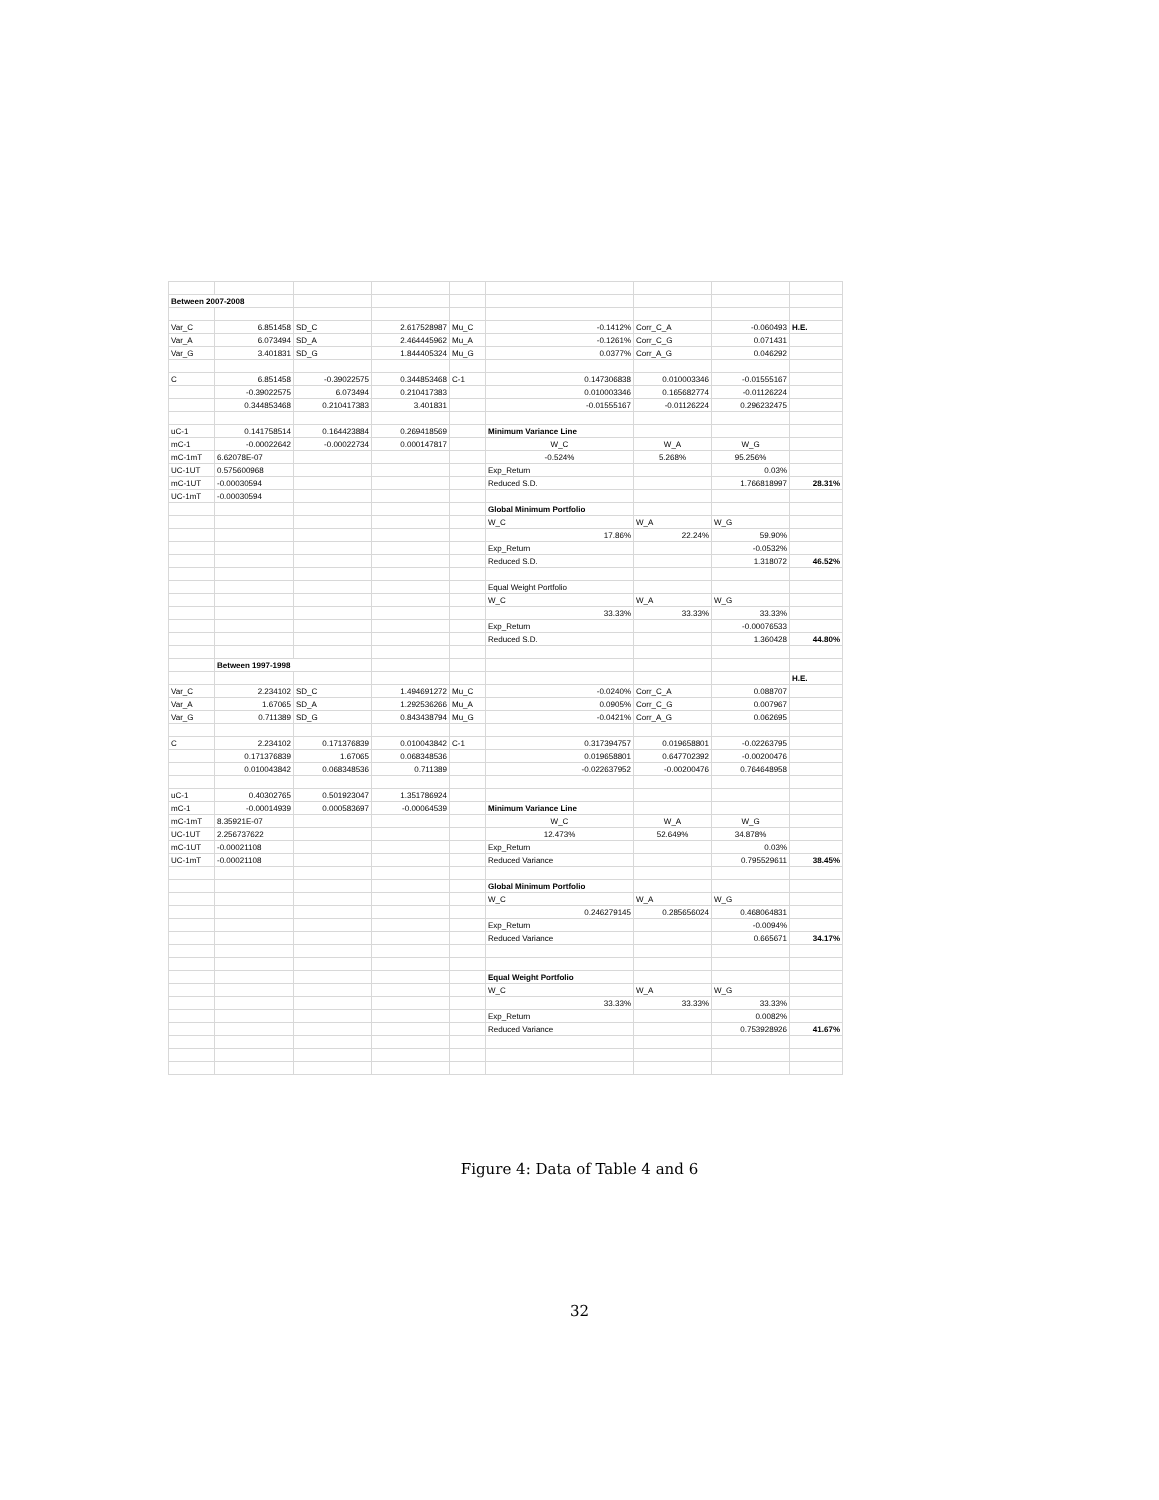| Between 2007-2008 | | | | | | | | |
| Var_C | 6.851458 | SD_C | 2.617528987 | Mu_C | -0.1412% | Corr_C_A | -0.060493 | H.E. |
| Var_A | 6.073494 | SD_A | 2.464445962 | Mu_A | -0.1261% | Corr_C_G | 0.071431 | |
| Var_G | 3.401831 | SD_G | 1.844405324 | Mu_G | 0.0377% | Corr_A_G | 0.046292 | |
| C | 6.851458 | -0.39022575 | 0.344853468 | C-1 | 0.147306838 | 0.010003346 | -0.01555167 | |
| | -0.39022575 | 6.073494 | 0.210417383 | | 0.010003346 | 0.165682774 | -0.01126224 | |
| | 0.344853468 | 0.210417383 | 3.401831 | | -0.01555167 | -0.01126224 | 0.296232475 | |
| uC-1 | 0.141758514 | 0.164423884 | 0.269418569 | | Minimum Variance Line | | | |
| mC-1 | -0.00022642 | -0.00022734 | 0.000147817 | | W_C | W_A | W_G | |
| mC-1mT | 6.62078E-07 | | | | -0.524% | 5.268% | 95.256% | |
| UC-1UT | 0.575600968 | | | | Exp_Return | | 0.03% | |
| mC-1UT | -0.00030594 | | | | Reduced S.D. | | 1.766818997 | 28.31% |
| UC-1mT | -0.00030594 | | | | | | | |
| | | | | | Global Minimum Portfolio | | | |
| | | | | | W_C | W_A | W_G | |
| | | | | | 17.86% | 22.24% | 59.90% | |
| | | | | | Exp_Return | | -0.0532% | |
| | | | | | Reduced S.D. | | 1.318072 | 46.52% |
| | | | | | Equal Weight Portfolio | | | |
| | | | | | W_C | W_A | W_G | |
| | | | | | 33.33% | 33.33% | 33.33% | |
| | | | | | Exp_Return | | -0.00076533 | |
| | | | | | Reduced S.D. | | 1.360428 | 44.80% |
| | Between 1997-1998 | | | | | | | |
| | | | | | | | | H.E. |
| Var_C | 2.234102 | SD_C | 1.494691272 | Mu_C | -0.0240% | Corr_C_A | 0.088707 | |
| Var_A | 1.67065 | SD_A | 1.292536266 | Mu_A | 0.0905% | Corr_C_G | 0.007967 | |
| Var_G | 0.711389 | SD_G | 0.843438794 | Mu_G | -0.0421% | Corr_A_G | 0.062695 | |
| C | 2.234102 | 0.171376839 | 0.010043842 | C-1 | 0.317394757 | 0.019658801 | -0.02263795 | |
| | 0.171376839 | 1.67065 | 0.068348536 | | 0.019658801 | 0.647702392 | -0.00200476 | |
| | 0.010043842 | 0.068348536 | 0.711389 | | -0.022637952 | -0.00200476 | 0.764648958 | |
| uC-1 | 0.40302765 | 0.501923047 | 1.351786924 | | | | | |
| mC-1 | -0.00014939 | 0.000583697 | -0.00064539 | | Minimum Variance Line | | | |
| mC-1mT | 8.35921E-07 | | | | W_C | W_A | W_G | |
| UC-1UT | 2.256737622 | | | | 12.473% | 52.649% | 34.878% | |
| mC-1UT | -0.00021108 | | | | Exp_Return | | 0.03% | |
| UC-1mT | -0.00021108 | | | | Reduced Variance | | 0.795529611 | 38.45% |
| | | | | | Global Minimum Portfolio | | | |
| | | | | | W_C | W_A | W_G | |
| | | | | | 0.246279145 | 0.285656024 | 0.468064831 | |
| | | | | | Exp_Return | | -0.0094% | |
| | | | | | Reduced Variance | | 0.665671 | 34.17% |
| | | | | | Equal Weight Portfolio | | | |
| | | | | | W_C | W_A | W_G | |
| | | | | | 33.33% | 33.33% | 33.33% | |
| | | | | | Exp_Return | | 0.0082% | |
| | | | | | Reduced Variance | | 0.753928926 | 41.67% |
Figure 4: Data of Table 4 and 6
32